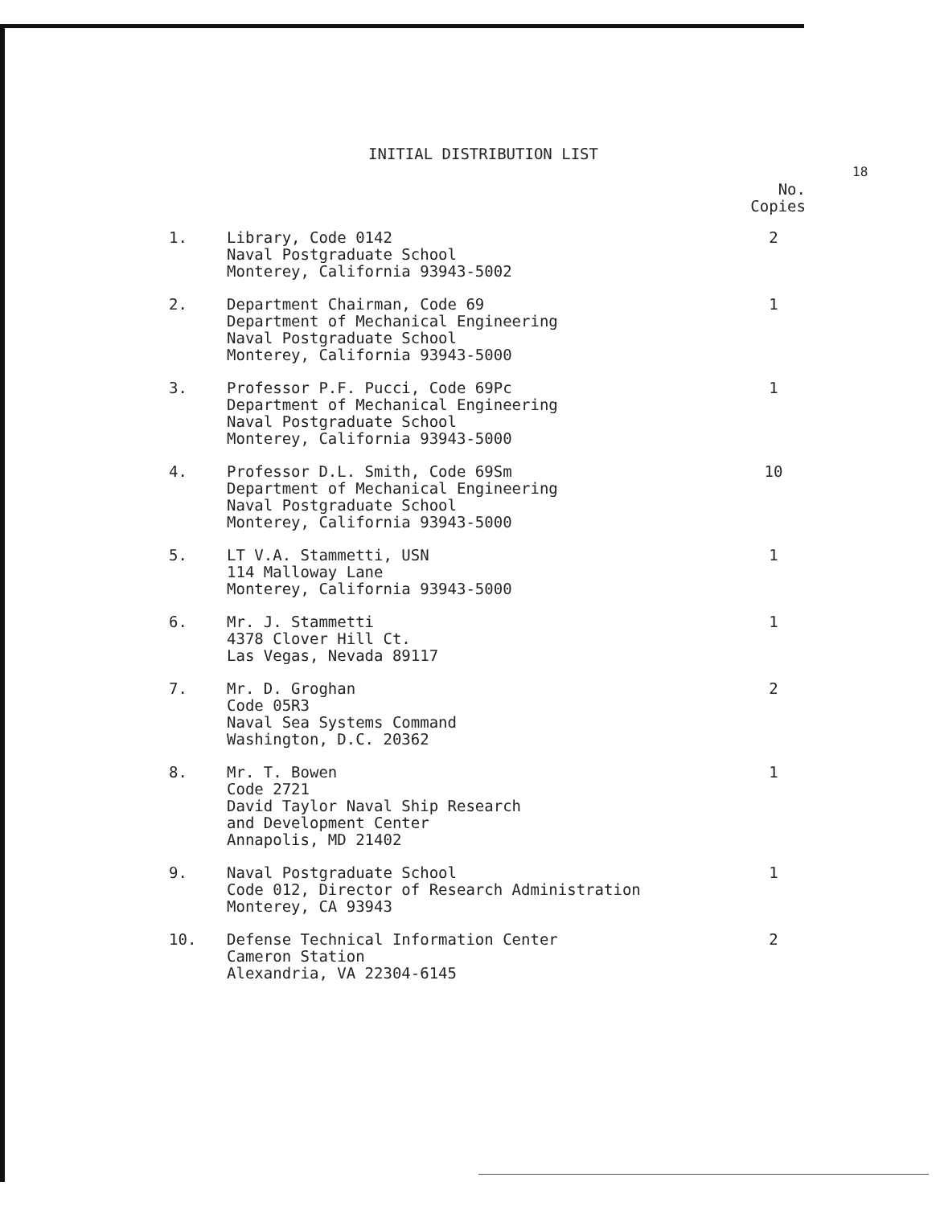INITIAL DISTRIBUTION LIST
18
| | | No. Copies |
| --- | --- | --- |
| 1. | Library, Code 0142 Naval Postgraduate School Monterey, California 93943-5002 | 2 |
| 2. | Department Chairman, Code 69 Department of Mechanical Engineering Naval Postgraduate School Monterey, California 93943-5000 | 1 |
| 3. | Professor P.F. Pucci, Code 69Pc Department of Mechanical Engineering Naval Postgraduate School Monterey, California 93943-5000 | 1 |
| 4. | Professor D.L. Smith, Code 69Sm Department of Mechanical Engineering Naval Postgraduate School Monterey, California 93943-5000 | 10 |
| 5. | LT V.A. Stammetti, USN 114 Malloway Lane Monterey, California 93943-5000 | 1 |
| 6. | Mr. J. Stammetti 4378 Clover Hill Ct. Las Vegas, Nevada 89117 | 1 |
| 7. | Mr. D. Groghan Code 05R3 Naval Sea Systems Command Washington, D.C. 20362 | 2 |
| 8. | Mr. T. Bowen Code 2721 David Taylor Naval Ship Research and Development Center Annapolis, MD 21402 | 1 |
| 9. | Naval Postgraduate School Code 012, Director of Research Administration Monterey, CA 93943 | 1 |
| 10. | Defense Technical Information Center Cameron Station Alexandria, VA 22304-6145 | 2 |